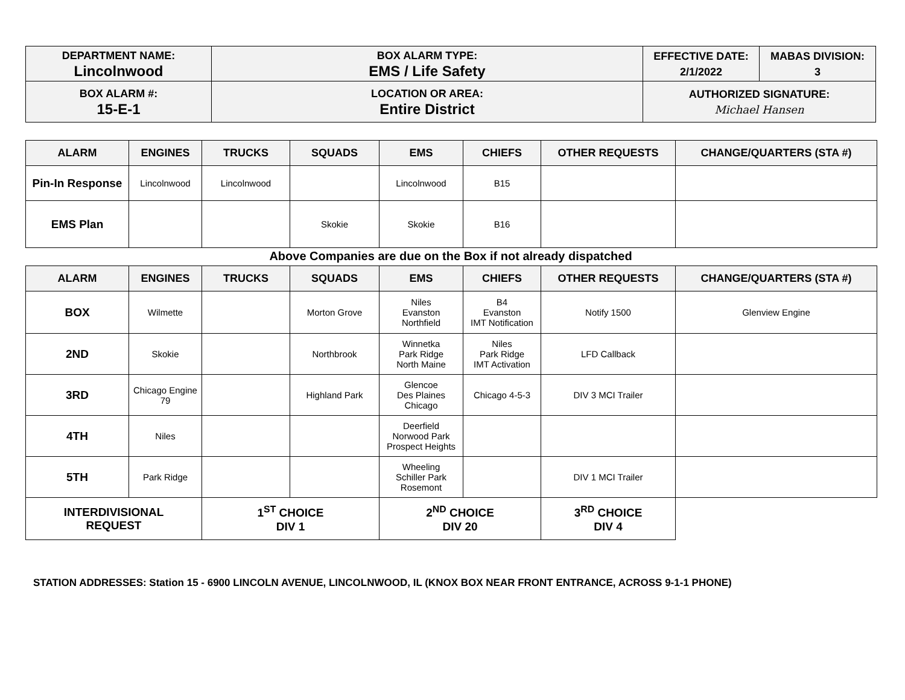| DEPARTMENT NAME: Lincolnwood | BOX ALARM TYPE: EMS / Life Safety | EFFECTIVE DATE: 2/1/2022 | MABAS DIVISION: 3 |
| BOX ALARM #: 15-E-1 | LOCATION OR AREA: Entire District | AUTHORIZED SIGNATURE: Michael Hansen | |
| ALARM | ENGINES | TRUCKS | SQUADS | EMS | CHIEFS | OTHER REQUESTS | CHANGE/QUARTERS (STA #) |
| --- | --- | --- | --- | --- | --- | --- | --- |
| Pin-In Response | Lincolnwood | Lincolnwood | | Lincolnwood | B15 | | |
| EMS Plan | | | Skokie | Skokie | B16 | | |
Above Companies are due on the Box if not already dispatched
| ALARM | ENGINES | TRUCKS | SQUADS | EMS | CHIEFS | OTHER REQUESTS | CHANGE/QUARTERS (STA #) |
| --- | --- | --- | --- | --- | --- | --- | --- |
| BOX | Wilmette | | Morton Grove | Niles Evanston Northfield | B4 Evanston IMT Notification | Notify 1500 | Glenview Engine |
| 2ND | Skokie | | Northbrook | Winnetka Park Ridge North Maine | Niles Park Ridge IMT Activation | LFD Callback | |
| 3RD | Chicago Engine 79 | | Highland Park | Glencoe Des Plaines Chicago | Chicago 4-5-3 | DIV 3 MCI Trailer | |
| 4TH | Niles | | | Deerfield Norwood Park Prospect Heights | | | |
| 5TH | Park Ridge | | | Wheeling Schiller Park Rosemont | | DIV 1 MCI Trailer | |
| INTERDIVISIONAL REQUEST | | 1<sup>ST</sup> CHOICE DIV 1 | | 2<sup>ND</sup> CHOICE DIV 20 | | 3<sup>RD</sup> CHOICE DIV 4 | |
STATION ADDRESSES: Station 15 - 6900 LINCOLN AVENUE, LINCOLNWOOD, IL (KNOX BOX NEAR FRONT ENTRANCE, ACROSS 9-1-1 PHONE)